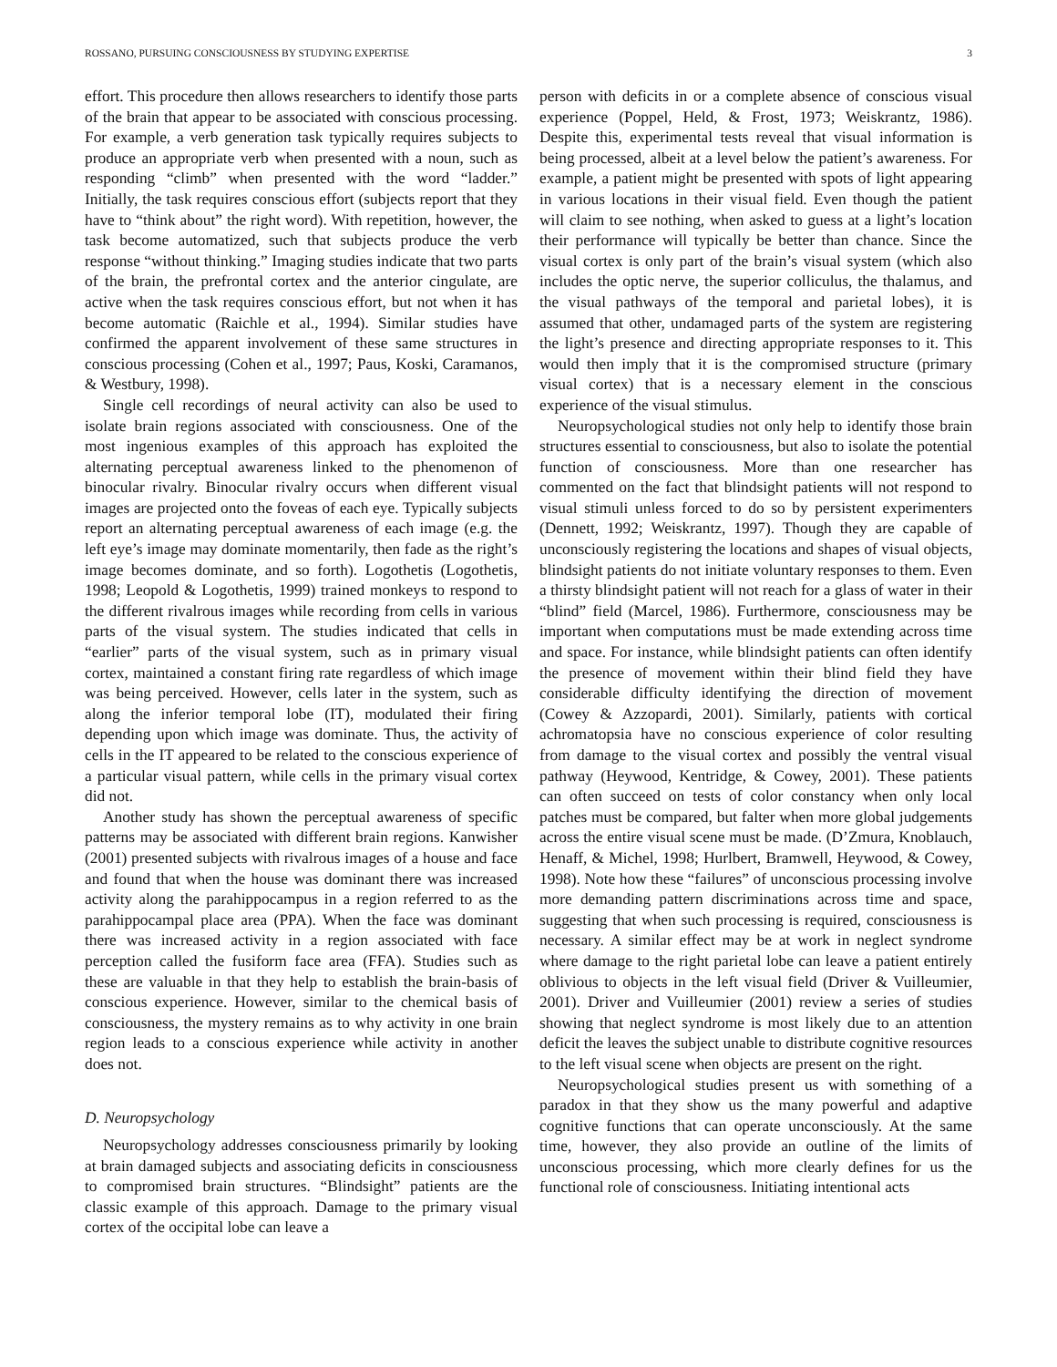ROSSANO, PURSUING CONSCIOUSNESS BY STUDYING EXPERTISE 3
effort. This procedure then allows researchers to identify those parts of the brain that appear to be associated with conscious processing. For example, a verb generation task typically requires subjects to produce an appropriate verb when presented with a noun, such as responding “climb” when presented with the word “ladder.” Initially, the task requires conscious effort (subjects report that they have to “think about” the right word). With repetition, however, the task become automatized, such that subjects produce the verb response “without thinking.” Imaging studies indicate that two parts of the brain, the prefrontal cortex and the anterior cingulate, are active when the task requires conscious effort, but not when it has become automatic (Raichle et al., 1994). Similar studies have confirmed the apparent involvement of these same structures in conscious processing (Cohen et al., 1997; Paus, Koski, Caramanos, & Westbury, 1998).
Single cell recordings of neural activity can also be used to isolate brain regions associated with consciousness. One of the most ingenious examples of this approach has exploited the alternating perceptual awareness linked to the phenomenon of binocular rivalry. Binocular rivalry occurs when different visual images are projected onto the foveas of each eye. Typically subjects report an alternating perceptual awareness of each image (e.g. the left eye’s image may dominate momentarily, then fade as the right’s image becomes dominate, and so forth). Logothetis (Logothetis, 1998; Leopold & Logothetis, 1999) trained monkeys to respond to the different rivalrous images while recording from cells in various parts of the visual system. The studies indicated that cells in “earlier” parts of the visual system, such as in primary visual cortex, maintained a constant firing rate regardless of which image was being perceived. However, cells later in the system, such as along the inferior temporal lobe (IT), modulated their firing depending upon which image was dominate. Thus, the activity of cells in the IT appeared to be related to the conscious experience of a particular visual pattern, while cells in the primary visual cortex did not.
Another study has shown the perceptual awareness of specific patterns may be associated with different brain regions. Kanwisher (2001) presented subjects with rivalrous images of a house and face and found that when the house was dominant there was increased activity along the parahippocampus in a region referred to as the parahippocampal place area (PPA). When the face was dominant there was increased activity in a region associated with face perception called the fusiform face area (FFA). Studies such as these are valuable in that they help to establish the brain-basis of conscious experience. However, similar to the chemical basis of consciousness, the mystery remains as to why activity in one brain region leads to a conscious experience while activity in another does not.
D. Neuropsychology
Neuropsychology addresses consciousness primarily by looking at brain damaged subjects and associating deficits in consciousness to compromised brain structures. “Blindsight” patients are the classic example of this approach. Damage to the primary visual cortex of the occipital lobe can leave a
person with deficits in or a complete absence of conscious visual experience (Poppel, Held, & Frost, 1973; Weiskrantz, 1986). Despite this, experimental tests reveal that visual information is being processed, albeit at a level below the patient’s awareness. For example, a patient might be presented with spots of light appearing in various locations in their visual field. Even though the patient will claim to see nothing, when asked to guess at a light’s location their performance will typically be better than chance. Since the visual cortex is only part of the brain’s visual system (which also includes the optic nerve, the superior colliculus, the thalamus, and the visual pathways of the temporal and parietal lobes), it is assumed that other, undamaged parts of the system are registering the light’s presence and directing appropriate responses to it. This would then imply that it is the compromised structure (primary visual cortex) that is a necessary element in the conscious experience of the visual stimulus.
Neuropsychological studies not only help to identify those brain structures essential to consciousness, but also to isolate the potential function of consciousness. More than one researcher has commented on the fact that blindsight patients will not respond to visual stimuli unless forced to do so by persistent experimenters (Dennett, 1992; Weiskrantz, 1997). Though they are capable of unconsciously registering the locations and shapes of visual objects, blindsight patients do not initiate voluntary responses to them. Even a thirsty blindsight patient will not reach for a glass of water in their “blind” field (Marcel, 1986). Furthermore, consciousness may be important when computations must be made extending across time and space. For instance, while blindsight patients can often identify the presence of movement within their blind field they have considerable difficulty identifying the direction of movement (Cowey & Azzopardi, 2001). Similarly, patients with cortical achromatopsia have no conscious experience of color resulting from damage to the visual cortex and possibly the ventral visual pathway (Heywood, Kentridge, & Cowey, 2001). These patients can often succeed on tests of color constancy when only local patches must be compared, but falter when more global judgements across the entire visual scene must be made. (D’Zmura, Knoblauch, Henaff, & Michel, 1998; Hurlbert, Bramwell, Heywood, & Cowey, 1998). Note how these “failures” of unconscious processing involve more demanding pattern discriminations across time and space, suggesting that when such processing is required, consciousness is necessary. A similar effect may be at work in neglect syndrome where damage to the right parietal lobe can leave a patient entirely oblivious to objects in the left visual field (Driver & Vuilleumier, 2001). Driver and Vuilleumier (2001) review a series of studies showing that neglect syndrome is most likely due to an attention deficit the leaves the subject unable to distribute cognitive resources to the left visual scene when objects are present on the right.
Neuropsychological studies present us with something of a paradox in that they show us the many powerful and adaptive cognitive functions that can operate unconsciously. At the same time, however, they also provide an outline of the limits of unconscious processing, which more clearly defines for us the functional role of consciousness. Initiating intentional acts